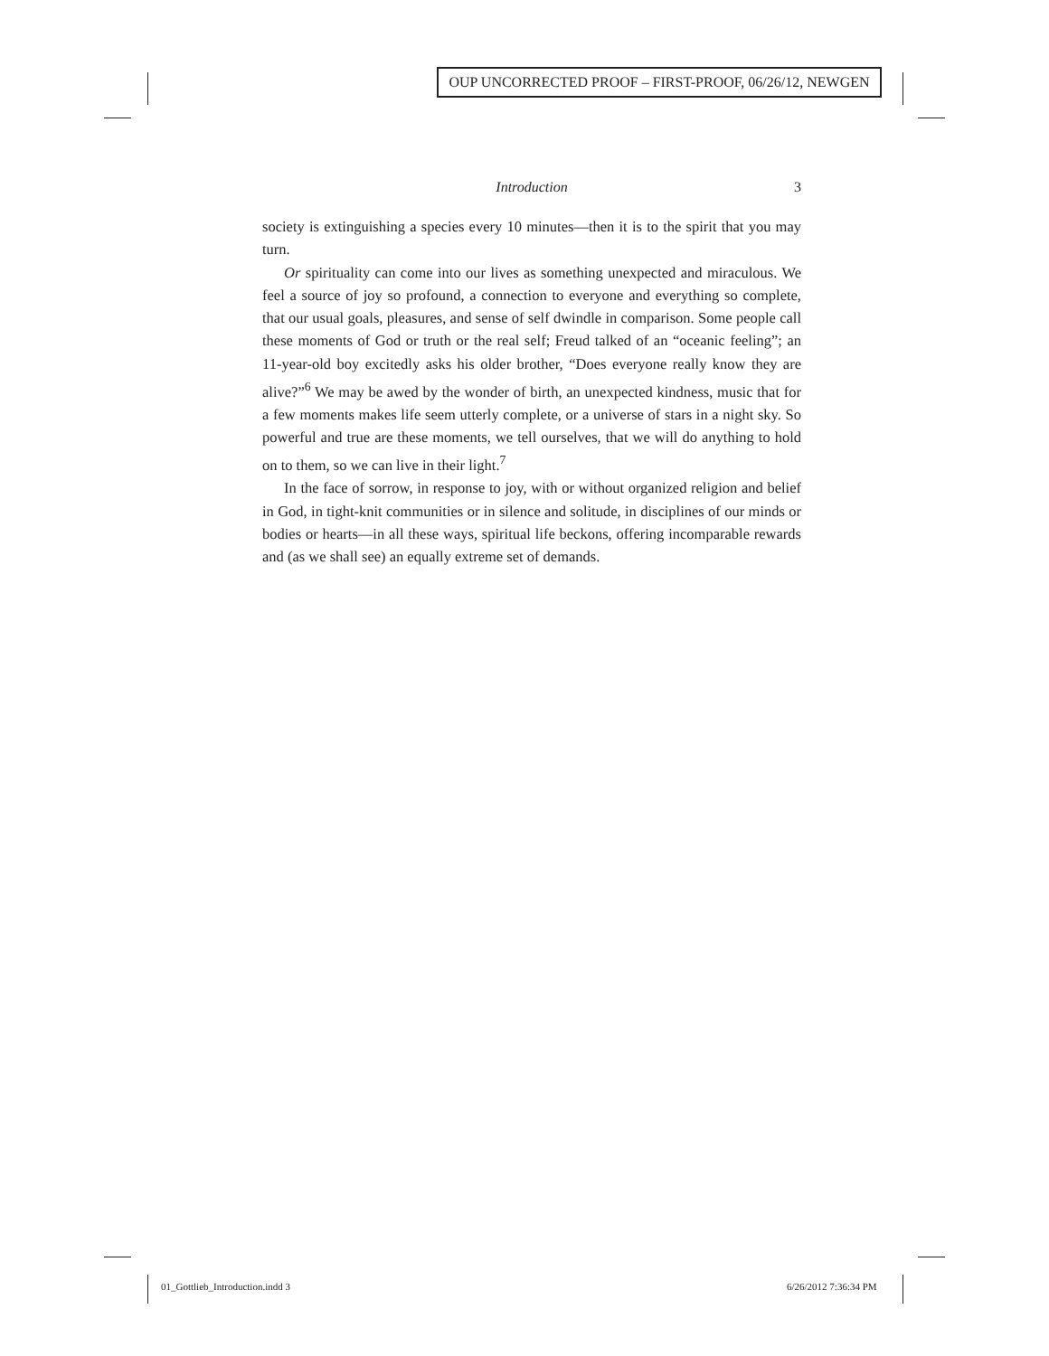OUP UNCORRECTED PROOF – FIRST-PROOF, 06/26/12, NEWGEN
Introduction 3
society is extinguishing a species every 10 minutes—then it is to the spirit that you may turn.
Or spirituality can come into our lives as something unexpected and miraculous. We feel a source of joy so profound, a connection to everyone and everything so complete, that our usual goals, pleasures, and sense of self dwindle in comparison. Some people call these moments of God or truth or the real self; Freud talked of an “oceanic feeling”; an 11-year-old boy excitedly asks his older brother, “Does everyone really know they are alive?”<sup>6</sup> We may be awed by the wonder of birth, an unexpected kindness, music that for a few moments makes life seem utterly complete, or a universe of stars in a night sky. So powerful and true are these moments, we tell ourselves, that we will do anything to hold on to them, so we can live in their light.<sup>7</sup>
In the face of sorrow, in response to joy, with or without organized religion and belief in God, in tight-knit communities or in silence and solitude, in disciplines of our minds or bodies or hearts—in all these ways, spiritual life beckons, offering incomparable rewards and (as we shall see) an equally extreme set of demands.
01_Gottlieb_Introduction.indd 3
6/26/2012 7:36:34 PM